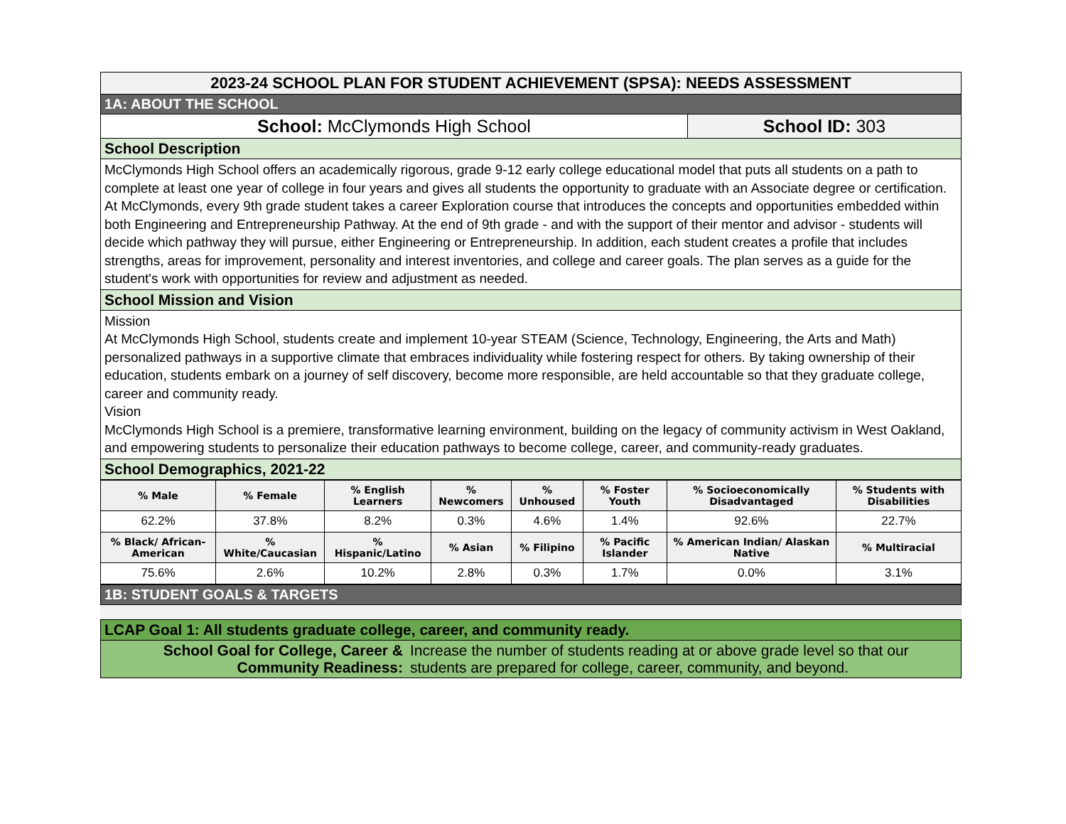| 2023-24 SCHOOL PLAN FOR STUDENT ACHIEVEMENT (SPSA): NEEDS ASSESSMENT | |
| 1A: ABOUT THE SCHOOL | |
| School: McClymonds High School | School ID: 303 |
| School Description | |
| McClymonds High School offers an academically rigorous, grade 9-12 early college educational model that puts all students on a path to complete at least one year of college in four years and gives all students the opportunity to graduate with an Associate degree or certification. At McClymonds, every 9th grade student takes a career Exploration course that introduces the concepts and opportunities embedded within both Engineering and Entrepreneurship Pathway. At the end of 9th grade - and with the support of their mentor and advisor - students will decide which pathway they will pursue, either Engineering or Entrepreneurship. In addition, each student creates a profile that includes strengths, areas for improvement, personality and interest inventories, and college and career goals. The plan serves as a guide for the student's work with opportunities for review and adjustment as needed. | |
| School Mission and Vision | |
| Mission At McClymonds High School, students create and implement 10-year STEAM (Science, Technology, Engineering, the Arts and Math) personalized pathways in a supportive climate that embraces individuality while fostering respect for others. By taking ownership of their education, students embark on a journey of self discovery, become more responsible, are held accountable so that they graduate college, career and community ready. Vision McClymonds High School is a premiere, transformative learning environment, building on the legacy of community activism in West Oakland, and empowering students to personalize their education pathways to become college, career, and community-ready graduates. | |
| School Demographics, 2021-22 | |
| % Male | % Female | % English Learners | % Newcomers | % Unhoused | % Foster Youth | % Socioeconomically Disadvantaged | % Students with Disabilities |
| --- | --- | --- | --- | --- | --- | --- | --- |
| 62.2% | 37.8% | 8.2% | 0.3% | 4.6% | 1.4% | 92.6% | 22.7% |
| % Black/ African-American | % White/Caucasian | % Hispanic/Latino | % Asian | % Filipino | % Pacific Islander | % American Indian/ Alaskan Native | % Multiracial |
| 75.6% | 2.6% | 10.2% | 2.8% | 0.3% | 1.7% | 0.0% | 3.1% |
| 1B: STUDENT GOALS & TARGETS |
| LCAP Goal 1: All students graduate college, career, and community ready. | |
| School Goal for College, Career & Community Readiness: | Increase the number of students reading at or above grade level so that our students are prepared for college, career, community, and beyond. |